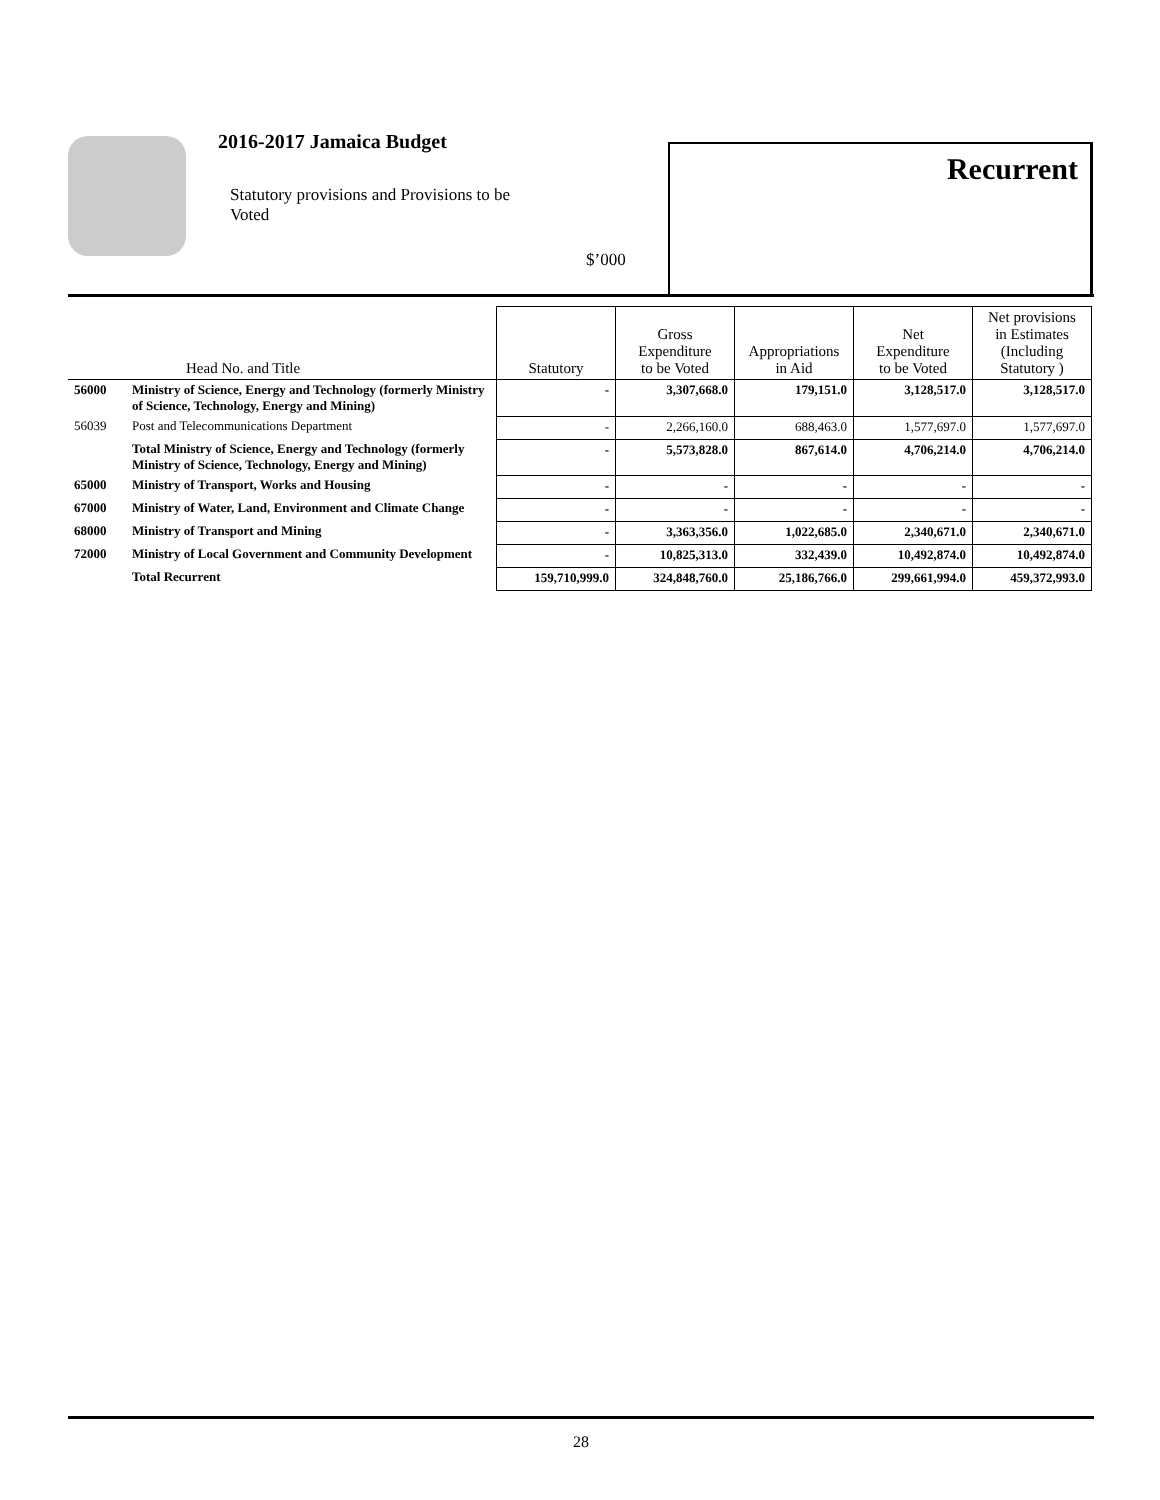2016-2017 Jamaica Budget
Statutory provisions and Provisions to be Voted
$’000
Recurrent
| | Head No. and Title | Statutory | Gross Expenditure to be Voted | Appropriations in Aid | Net Expenditure to be Voted | Net provisions in Estimates (Including Statutory ) |
| --- | --- | --- | --- | --- | --- | --- |
| 56000 | Ministry of Science, Energy and Technology (formerly Ministry of Science, Technology, Energy and Mining) | - | 3,307,668.0 | 179,151.0 | 3,128,517.0 | 3,128,517.0 |
| 56039 | Post and Telecommunications Department | - | 2,266,160.0 | 688,463.0 | 1,577,697.0 | 1,577,697.0 |
| | Total Ministry of Science, Energy and Technology (formerly Ministry of Science, Technology, Energy and Mining) | - | 5,573,828.0 | 867,614.0 | 4,706,214.0 | 4,706,214.0 |
| 65000 | Ministry of Transport, Works and Housing | - | - | - | - | - |
| 67000 | Ministry of Water, Land, Environment and Climate Change | - | - | - | - | - |
| 68000 | Ministry of Transport and Mining | - | 3,363,356.0 | 1,022,685.0 | 2,340,671.0 | 2,340,671.0 |
| 72000 | Ministry of Local Government and Community Development | - | 10,825,313.0 | 332,439.0 | 10,492,874.0 | 10,492,874.0 |
| | Total Recurrent | 159,710,999.0 | 324,848,760.0 | 25,186,766.0 | 299,661,994.0 | 459,372,993.0 |
28